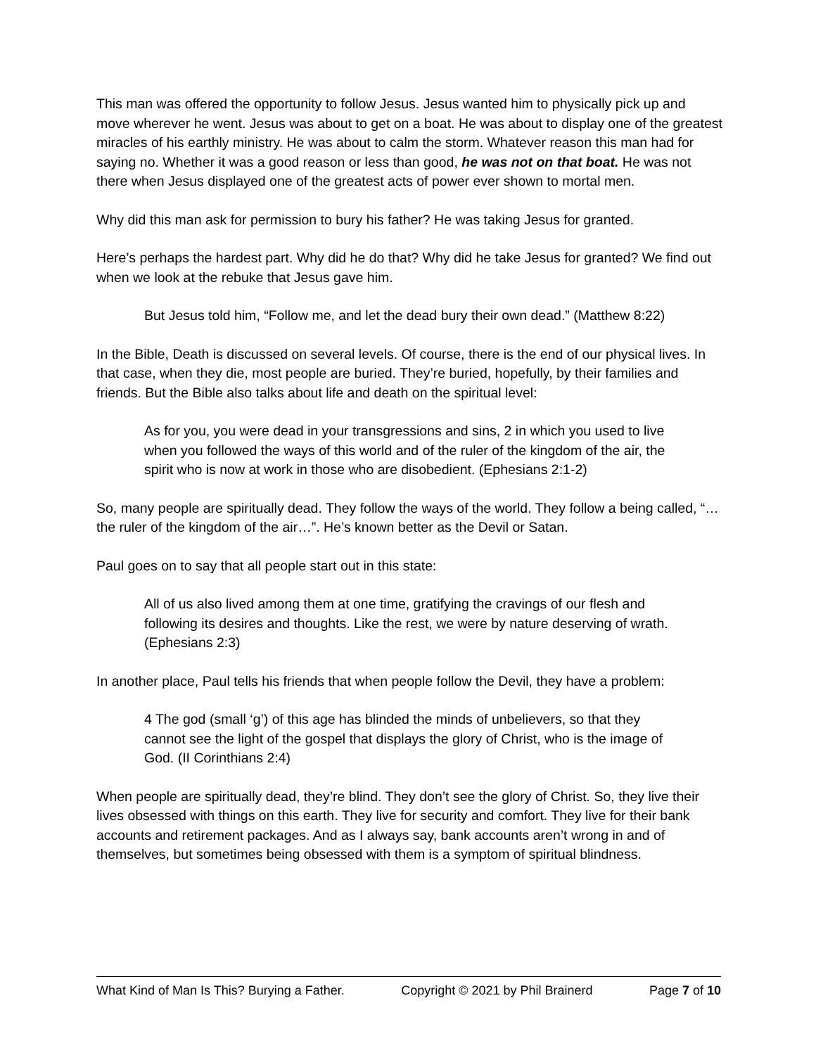This man was offered the opportunity to follow Jesus. Jesus wanted him to physically pick up and move wherever he went. Jesus was about to get on a boat. He was about to display one of the greatest miracles of his earthly ministry. He was about to calm the storm. Whatever reason this man had for saying no. Whether it was a good reason or less than good, he was not on that boat. He was not there when Jesus displayed one of the greatest acts of power ever shown to mortal men.
Why did this man ask for permission to bury his father? He was taking Jesus for granted.
Here’s perhaps the hardest part. Why did he do that? Why did he take Jesus for granted? We find out when we look at the rebuke that Jesus gave him.
But Jesus told him, “Follow me, and let the dead bury their own dead.” (Matthew 8:22)
In the Bible, Death is discussed on several levels. Of course, there is the end of our physical lives. In that case, when they die, most people are buried. They’re buried, hopefully, by their families and friends. But the Bible also talks about life and death on the spiritual level:
As for you, you were dead in your transgressions and sins, 2 in which you used to live when you followed the ways of this world and of the ruler of the kingdom of the air, the spirit who is now at work in those who are disobedient. (Ephesians 2:1-2)
So, many people are spiritually dead. They follow the ways of the world. They follow a being called, “…the ruler of the kingdom of the air…”. He’s known better as the Devil or Satan.
Paul goes on to say that all people start out in this state:
All of us also lived among them at one time, gratifying the cravings of our flesh and following its desires and thoughts. Like the rest, we were by nature deserving of wrath. (Ephesians 2:3)
In another place, Paul tells his friends that when people follow the Devil, they have a problem:
4 The god (small ‘g’) of this age has blinded the minds of unbelievers, so that they cannot see the light of the gospel that displays the glory of Christ, who is the image of God. (II Corinthians 2:4)
When people are spiritually dead, they’re blind. They don’t see the glory of Christ. So, they live their lives obsessed with things on this earth. They live for security and comfort. They live for their bank accounts and retirement packages. And as I always say, bank accounts aren’t wrong in and of themselves, but sometimes being obsessed with them is a symptom of spiritual blindness.
What Kind of Man Is This? Burying a Father. Copyright © 2021 by Phil Brainerd Page 7 of 10